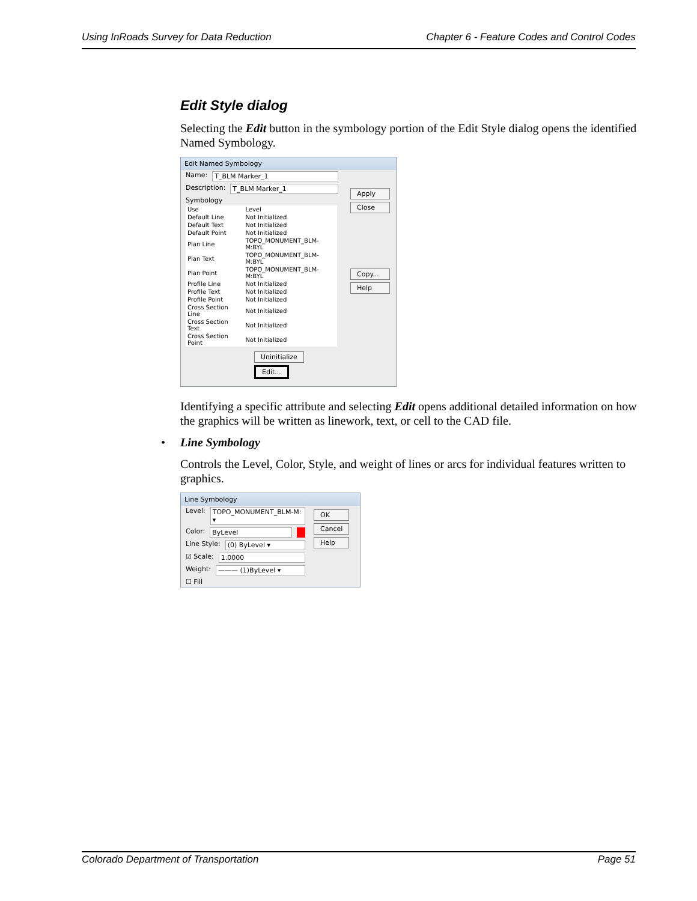Using InRoads Survey for Data Reduction Chapter 6 - Feature Codes and Control Codes
Edit Style dialog
Selecting the Edit button in the symbology portion of the Edit Style dialog opens the identified Named Symbology.
Edit Named Symbology
Name: T_BLM Marker_1
Description: T_BLM Marker_1
Symbology
| Use | Level |
| --- | --- |
| Default Line | Not Initialized |
| Default Text | Not Initialized |
| Default Point | Not Initialized |
| Plan Line | TOPO_MONUMENT_BLM-M:BYL |
| Plan Text | TOPO_MONUMENT_BLM-M:BYL |
| Plan Point | TOPO_MONUMENT_BLM-M:BYL |
| Profile Line | Not Initialized |
| Profile Text | Not Initialized |
| Profile Point | Not Initialized |
| Cross Section Line | Not Initialized |
| Cross Section Text | Not Initialized |
| Cross Section Point | Not Initialized |
Uninitialize Edit...
Apply
Close
Copy...
Help
Identifying a specific attribute and selecting Edit opens additional detailed information on how the graphics will be written as linework, text, or cell to the CAD file.
• Line Symbology
Controls the Level, Color, Style, and weight of lines or arcs for individual features written to graphics.
Line Symbology
Level: TOPO_MONUMENT_BLM-M: ▾
Color: ByLevel
Line Style: (0) ByLevel ▾
☑ Scale: 1.0000
Weight: ——— (1)ByLevel ▾
☐ Fill
OK
Cancel
Help
Colorado Department of Transportation Page 51